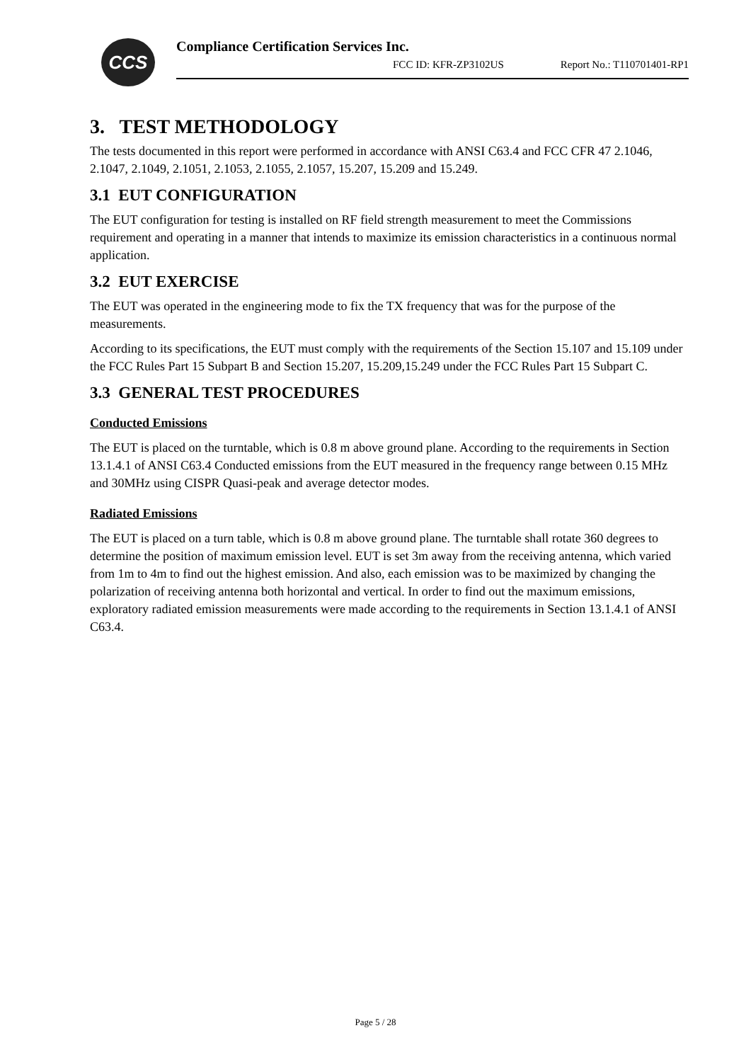CCS
Compliance Certification Services Inc.
FCC ID: KFR-ZP3102US Report No.: T110701401-RP1
3. TEST METHODOLOGY
The tests documented in this report were performed in accordance with ANSI C63.4 and FCC CFR 47 2.1046, 2.1047, 2.1049, 2.1051, 2.1053, 2.1055, 2.1057, 15.207, 15.209 and 15.249.
3.1 EUT CONFIGURATION
The EUT configuration for testing is installed on RF field strength measurement to meet the Commissions requirement and operating in a manner that intends to maximize its emission characteristics in a continuous normal application.
3.2 EUT EXERCISE
The EUT was operated in the engineering mode to fix the TX frequency that was for the purpose of the measurements.
According to its specifications, the EUT must comply with the requirements of the Section 15.107 and 15.109 under the FCC Rules Part 15 Subpart B and Section 15.207, 15.209,15.249 under the FCC Rules Part 15 Subpart C.
3.3 GENERAL TEST PROCEDURES
Conducted Emissions
The EUT is placed on the turntable, which is 0.8 m above ground plane. According to the requirements in Section 13.1.4.1 of ANSI C63.4 Conducted emissions from the EUT measured in the frequency range between 0.15 MHz and 30MHz using CISPR Quasi-peak and average detector modes.
Radiated Emissions
The EUT is placed on a turn table, which is 0.8 m above ground plane. The turntable shall rotate 360 degrees to determine the position of maximum emission level. EUT is set 3m away from the receiving antenna, which varied from 1m to 4m to find out the highest emission. And also, each emission was to be maximized by changing the polarization of receiving antenna both horizontal and vertical. In order to find out the maximum emissions, exploratory radiated emission measurements were made according to the requirements in Section 13.1.4.1 of ANSI C63.4.
Page 5 / 28